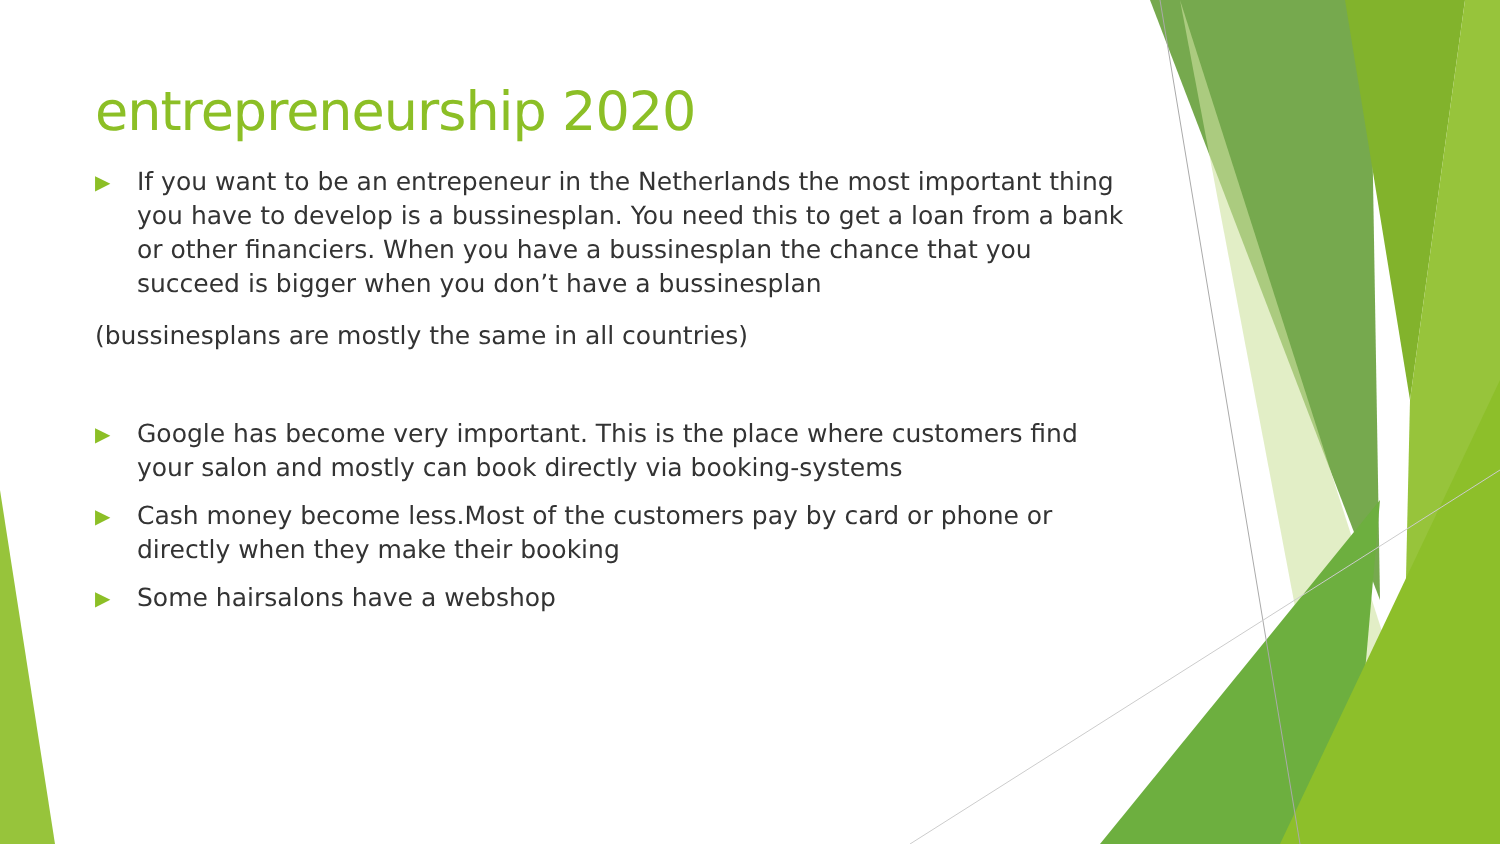entrepreneurship 2020
▶ If you want to be an entrepeneur in the Netherlands the most important thing you have to develop is a bussinesplan. You need this to get a loan from a bank or other financiers. When you have a bussinesplan the chance that you succeed is bigger when you don’t have a bussinesplan
(bussinesplans are mostly the same in all countries)
▶ Google has become very important. This is the place where customers find your salon and mostly can book directly via booking-systems
▶ Cash money become less.Most of the customers pay by card or phone or directly when they make their booking
▶ Some hairsalons have a webshop